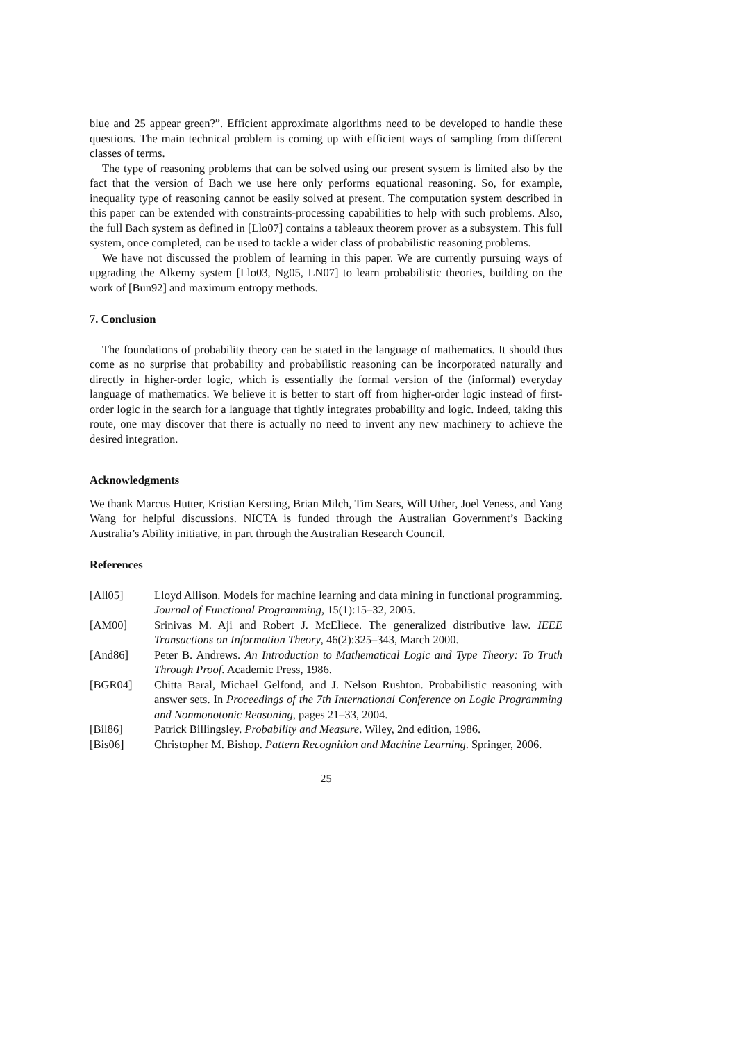blue and 25 appear green?”. Efficient approximate algorithms need to be developed to handle these questions. The main technical problem is coming up with efficient ways of sampling from different classes of terms.
The type of reasoning problems that can be solved using our present system is limited also by the fact that the version of Bach we use here only performs equational reasoning. So, for example, inequality type of reasoning cannot be easily solved at present. The computation system described in this paper can be extended with constraints-processing capabilities to help with such problems. Also, the full Bach system as defined in [Llo07] contains a tableaux theorem prover as a subsystem. This full system, once completed, can be used to tackle a wider class of probabilistic reasoning problems.
We have not discussed the problem of learning in this paper. We are currently pursuing ways of upgrading the Alkemy system [Llo03, Ng05, LN07] to learn probabilistic theories, building on the work of [Bun92] and maximum entropy methods.
7. Conclusion
The foundations of probability theory can be stated in the language of mathematics. It should thus come as no surprise that probability and probabilistic reasoning can be incorporated naturally and directly in higher-order logic, which is essentially the formal version of the (informal) everyday language of mathematics. We believe it is better to start off from higher-order logic instead of first-order logic in the search for a language that tightly integrates probability and logic. Indeed, taking this route, one may discover that there is actually no need to invent any new machinery to achieve the desired integration.
Acknowledgments
We thank Marcus Hutter, Kristian Kersting, Brian Milch, Tim Sears, Will Uther, Joel Veness, and Yang Wang for helpful discussions. NICTA is funded through the Australian Government’s Backing Australia’s Ability initiative, in part through the Australian Research Council.
References
[All05] Lloyd Allison. Models for machine learning and data mining in functional programming. Journal of Functional Programming, 15(1):15–32, 2005.
[AM00] Srinivas M. Aji and Robert J. McEliece. The generalized distributive law. IEEE Transactions on Information Theory, 46(2):325–343, March 2000.
[And86] Peter B. Andrews. An Introduction to Mathematical Logic and Type Theory: To Truth Through Proof. Academic Press, 1986.
[BGR04] Chitta Baral, Michael Gelfond, and J. Nelson Rushton. Probabilistic reasoning with answer sets. In Proceedings of the 7th International Conference on Logic Programming and Nonmonotonic Reasoning, pages 21–33, 2004.
[Bil86] Patrick Billingsley. Probability and Measure. Wiley, 2nd edition, 1986.
[Bis06] Christopher M. Bishop. Pattern Recognition and Machine Learning. Springer, 2006.
25